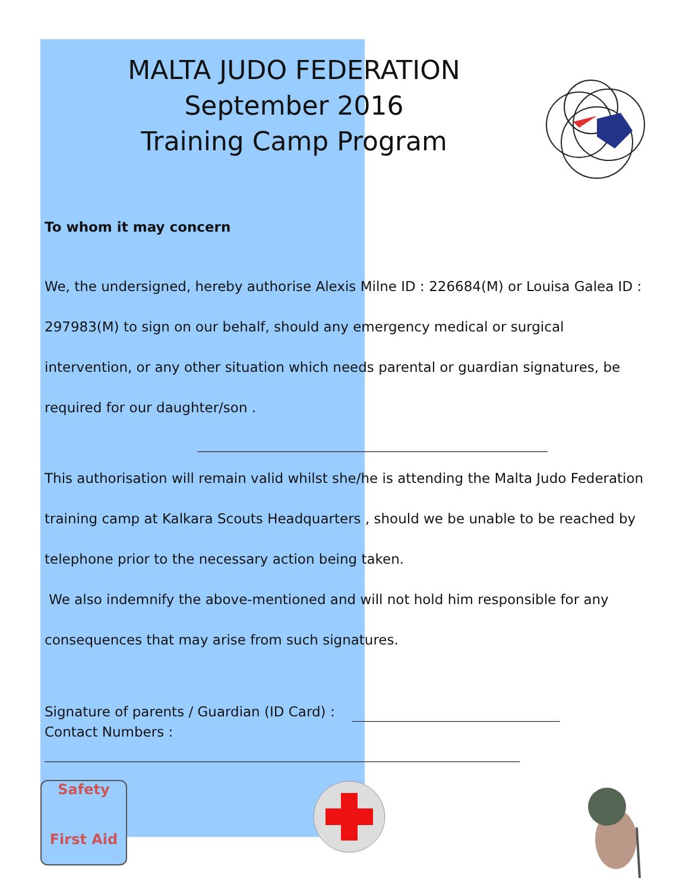MALTA JUDO FEDERATION
September 2016
Training Camp Program
To whom it may concern
We, the undersigned, hereby authorise Alexis Milne ID : 226684(M) or Louisa Galea ID : 297983(M) to sign on our behalf, should any emergency medical or surgical intervention, or any other situation which needs parental or guardian signatures, be required for our daughter/son .
This authorisation will remain valid whilst she/he is attending the Malta Judo Federation training camp at Kalkara Scouts Headquarters , should we be unable to be reached by telephone prior to the necessary action being taken.
We also indemnify the above-mentioned and will not hold him responsible for any consequences that may arise from such signatures.
Signature of parents / Guardian (ID Card) :
Contact Numbers :
Safety
First Aid